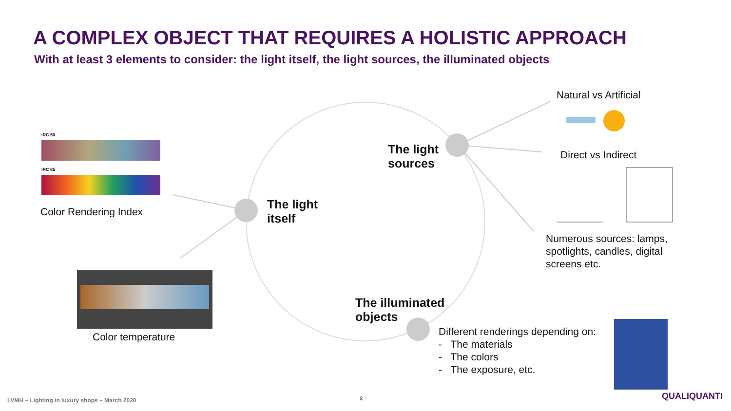A COMPLEX OBJECT THAT REQUIRES A HOLISTIC APPROACH
With at least 3 elements to consider: the light itself, the light sources, the illuminated objects
IRC 50
IRC 85
Color Rendering Index
Color temperature
The light
itself
The light
sources
The illuminated
objects
Natural vs Artificial
Direct vs Indirect
Numerous sources: lamps,
spotlights, candles, digital
screens etc.
Different renderings depending on:
- The materials
- The colors
- The exposure, etc.
LVMH – Lighting in luxury shops – March 2020
3 QUALIQUANTI